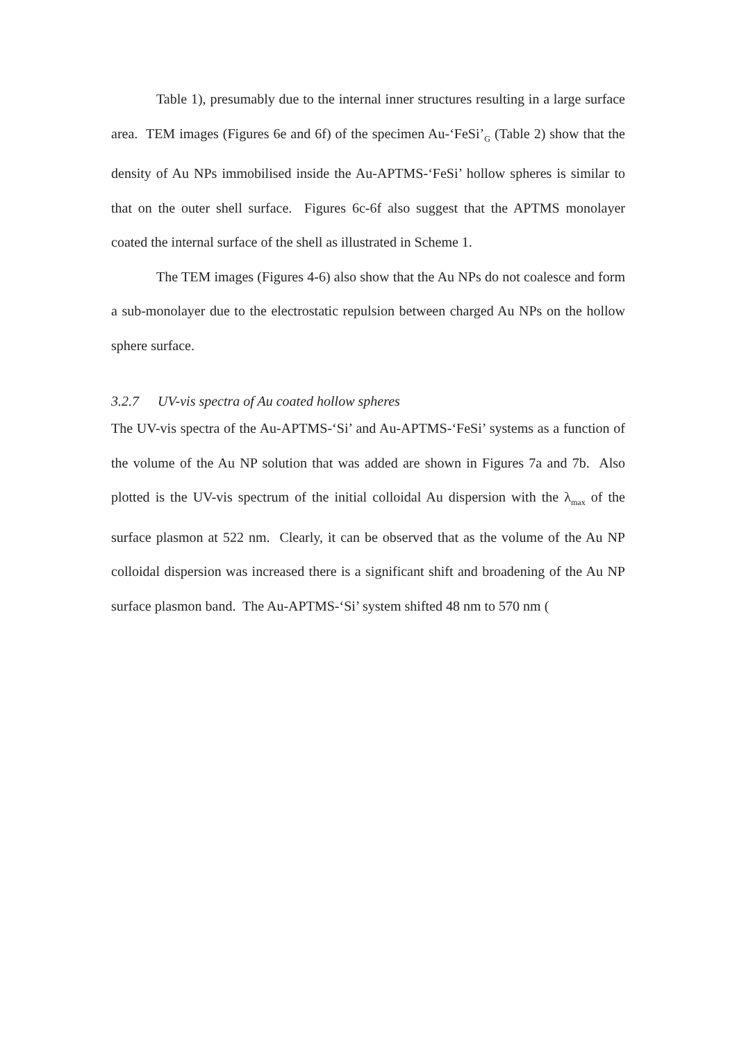Table 1), presumably due to the internal inner structures resulting in a large surface area. TEM images (Figures 6e and 6f) of the specimen Au-‘FeSi’<sub>G</sub> (Table 2) show that the density of Au NPs immobilised inside the Au-APTMS-‘FeSi’ hollow spheres is similar to that on the outer shell surface. Figures 6c-6f also suggest that the APTMS monolayer coated the internal surface of the shell as illustrated in Scheme 1.
The TEM images (Figures 4-6) also show that the Au NPs do not coalesce and form a sub-monolayer due to the electrostatic repulsion between charged Au NPs on the hollow sphere surface.
3.2.7 UV-vis spectra of Au coated hollow spheres
The UV-vis spectra of the Au-APTMS-‘Si’ and Au-APTMS-‘FeSi’ systems as a function of the volume of the Au NP solution that was added are shown in Figures 7a and 7b. Also plotted is the UV-vis spectrum of the initial colloidal Au dispersion with the λ<sub>max</sub> of the surface plasmon at 522 nm. Clearly, it can be observed that as the volume of the Au NP colloidal dispersion was increased there is a significant shift and broadening of the Au NP surface plasmon band. The Au-APTMS-‘Si’ system shifted 48 nm to 570 nm (